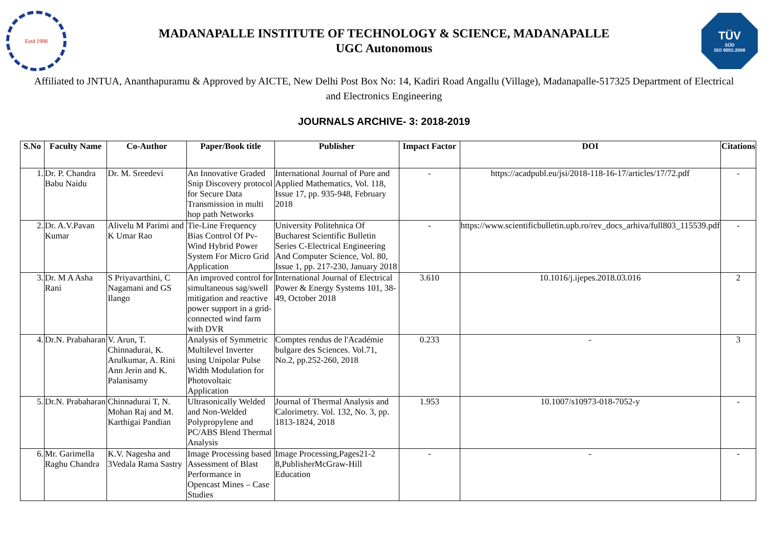Estd 1998
MADANAPALLE INSTITUTE OF TECHNOLOGY & SCIENCE, MADANAPALLE
UGC Autonomous
TÜV
SÜD
ISO 9001:2008
Affiliated to JNTUA, Ananthapuramu & Approved by AICTE, New Delhi Post Box No: 14, Kadiri Road Angallu (Village), Madanapalle-517325 Department of Electrical and Electronics Engineering
JOURNALS ARCHIVE- 3: 2018-2019
| S.No | Faculty Name | Co-Author | Paper/Book title | Publisher | Impact Factor | DOI | Citations |
| --- | --- | --- | --- | --- | --- | --- | --- |
| 1. | Dr. P. Chandra Babu Naidu | Dr. M. Sreedevi | An Innovative Graded Snip Discovery protocol for Secure Data Transmission in multi hop path Networks | International Journal of Pure and Applied Mathematics, Vol. 118, Issue 17, pp. 935-948, February 2018 | - | https://acadpubl.eu/jsi/2018-118-16-17/articles/17/72.pdf | - |
| 2. | Dr. A.V.Pavan Kumar | Alivelu M Parimi and K Umar Rao | Tie-Line Frequency Bias Control Of Pv-Wind Hybrid Power System For Micro Grid Application | University Politehnica Of Bucharest Scientific Bulletin Series C-Electrical Engineering And Computer Science, Vol. 80, Issue 1, pp. 217-230, January 2018 | - | https://www.scientificbulletin.upb.ro/rev_docs_arhiva/full803_115539.pdf | - |
| 3. | Dr. M A Asha Rani | S Priyavarthini, C Nagamani and GS Ilango | An improved control for simultaneous sag/swell mitigation and reactive power support in a grid-connected wind farm with DVR | International Journal of Electrical Power & Energy Systems 101, 38-49, October 2018 | 3.610 | 10.1016/j.ijepes.2018.03.016 | 2 |
| 4. | Dr.N. Prabaharan | V. Arun, T. Chinnadurai, K. Arulkumar, A. Rini Ann Jerin and K. Palanisamy | Analysis of Symmetric Multilevel Inverter using Unipolar Pulse Width Modulation for Photovoltaic Application | Comptes rendus de l'Académie bulgare des Sciences. Vol.71, No.2, pp.252-260, 2018 | 0.233 | - | 3 |
| 5. | Dr.N. Prabaharan | Chinnadurai T, N. Mohan Raj and M. Karthigai Pandian | Ultrasonically Welded and Non-Welded Polypropylene and PC/ABS Blend Thermal Analysis | Journal of Thermal Analysis and Calorimetry. Vol. 132, No. 3, pp. 1813-1824, 2018 | 1.953 | 10.1007/s10973-018-7052-y | - |
| 6. | Mr. Garimella Raghu Chandra | K.V. Nagesha and 3Vedala Rama Sastry | Image Processing based Assessment of Blast Performance in Opencast Mines – Case Studies | Image Processing,Pages21-2 8,PublisherMcGraw-Hill Education | - | - | - |